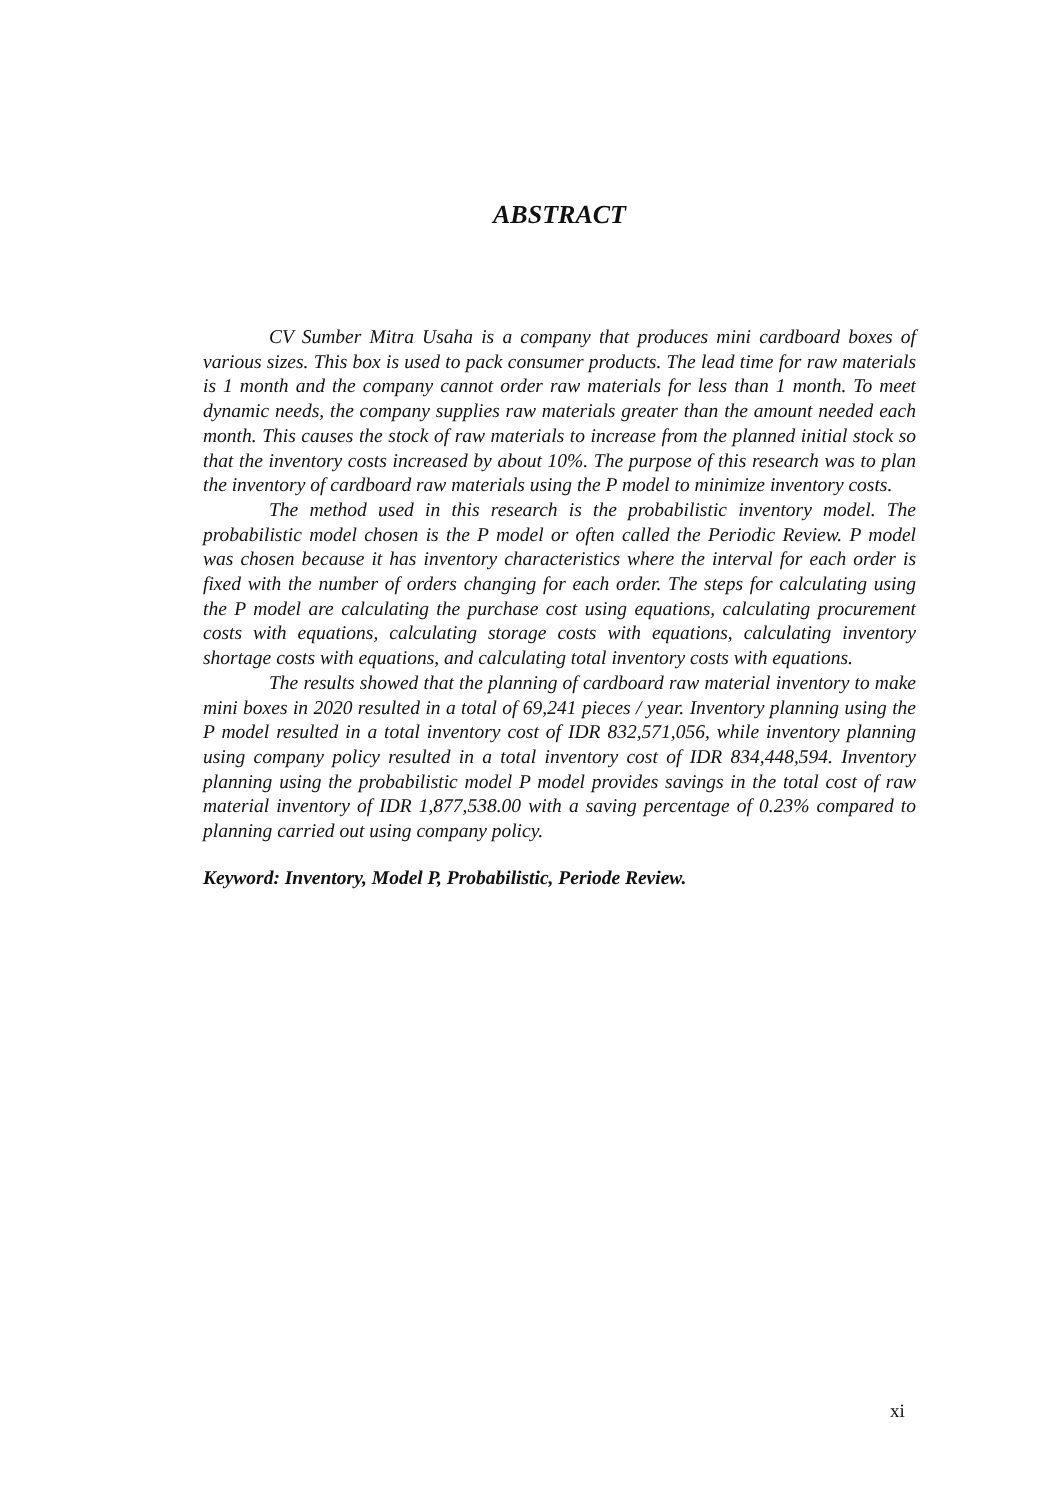ABSTRACT
CV Sumber Mitra Usaha is a company that produces mini cardboard boxes of various sizes. This box is used to pack consumer products. The lead time for raw materials is 1 month and the company cannot order raw materials for less than 1 month. To meet dynamic needs, the company supplies raw materials greater than the amount needed each month. This causes the stock of raw materials to increase from the planned initial stock so that the inventory costs increased by about 10%. The purpose of this research was to plan the inventory of cardboard raw materials using the P model to minimize inventory costs.
The method used in this research is the probabilistic inventory model. The probabilistic model chosen is the P model or often called the Periodic Review. P model was chosen because it has inventory characteristics where the interval for each order is fixed with the number of orders changing for each order. The steps for calculating using the P model are calculating the purchase cost using equations, calculating procurement costs with equations, calculating storage costs with equations, calculating inventory shortage costs with equations, and calculating total inventory costs with equations.
The results showed that the planning of cardboard raw material inventory to make mini boxes in 2020 resulted in a total of 69,241 pieces / year. Inventory planning using the P model resulted in a total inventory cost of IDR 832,571,056, while inventory planning using company policy resulted in a total inventory cost of IDR 834,448,594. Inventory planning using the probabilistic model P model provides savings in the total cost of raw material inventory of IDR 1,877,538.00 with a saving percentage of 0.23% compared to planning carried out using company policy.
Keyword: Inventory, Model P, Probabilistic, Periode Review.
xi